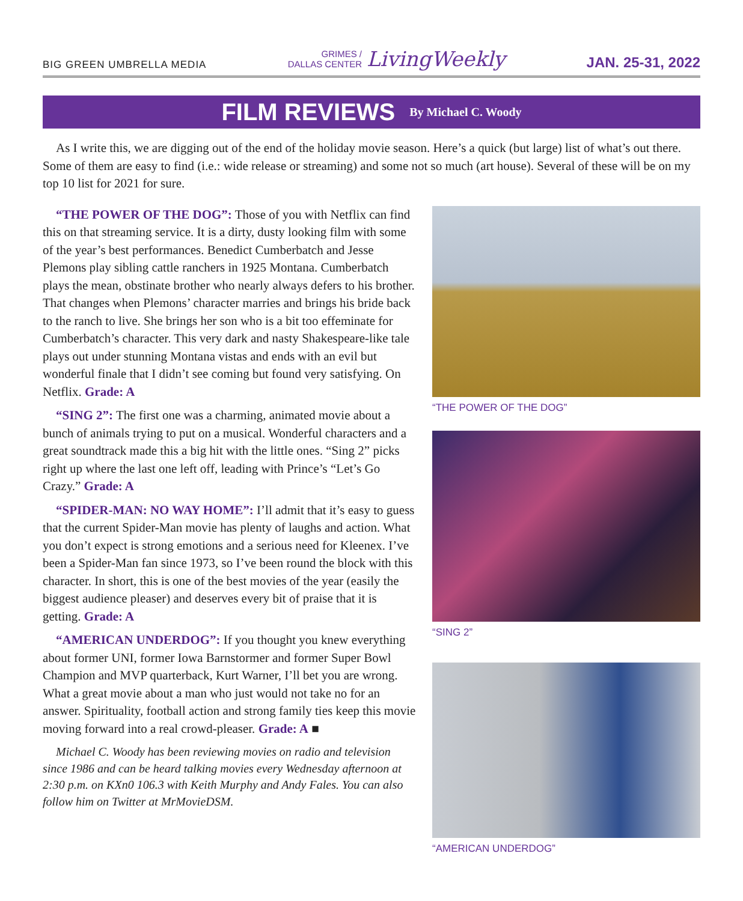BIG GREEN UMBRELLA MEDIA
GRIMES /
DALLAS CENTER
LivingWeekly
JAN. 25-31, 2022
FILM REVIEWS
By Michael C. Woody
As I write this, we are digging out of the end of the holiday movie season. Here’s a quick (but large) list of what’s out there. Some of them are easy to find (i.e.: wide release or streaming) and some not so much (art house). Several of these will be on my top 10 list for 2021 for sure.
“THE POWER OF THE DOG”: Those of you with Netflix can find this on that streaming service. It is a dirty, dusty looking film with some of the year’s best performances. Benedict Cumberbatch and Jesse Plemons play sibling cattle ranchers in 1925 Montana. Cumberbatch plays the mean, obstinate brother who nearly always defers to his brother. That changes when Plemons’ character marries and brings his bride back to the ranch to live. She brings her son who is a bit too effeminate for Cumberbatch’s character. This very dark and nasty Shakespeare-like tale plays out under stunning Montana vistas and ends with an evil but wonderful finale that I didn’t see coming but found very satisfying. On Netflix. Grade: A
“SING 2”: The first one was a charming, animated movie about a bunch of animals trying to put on a musical. Wonderful characters and a great soundtrack made this a big hit with the little ones. “Sing 2” picks right up where the last one left off, leading with Prince’s “Let’s Go Crazy.” Grade: A
“SPIDER-MAN: NO WAY HOME”: I’ll admit that it’s easy to guess that the current Spider-Man movie has plenty of laughs and action. What you don’t expect is strong emotions and a serious need for Kleenex. I’ve been a Spider-Man fan since 1973, so I’ve been round the block with this character. In short, this is one of the best movies of the year (easily the biggest audience pleaser) and deserves every bit of praise that it is getting. Grade: A
“AMERICAN UNDERDOG”: If you thought you knew everything about former UNI, former Iowa Barnstormer and former Super Bowl Champion and MVP quarterback, Kurt Warner, I’ll bet you are wrong. What a great movie about a man who just would not take no for an answer. Spirituality, football action and strong family ties keep this movie moving forward into a real crowd-pleaser. Grade: A ■
Michael C. Woody has been reviewing movies on radio and television since 1986 and can be heard talking movies every Wednesday afternoon at 2:30 p.m. on KXn0 106.3 with Keith Murphy and Andy Fales. You can also follow him on Twitter at MrMovieDSM.
“THE POWER OF THE DOG”
“SING 2”
“AMERICAN UNDERDOG”